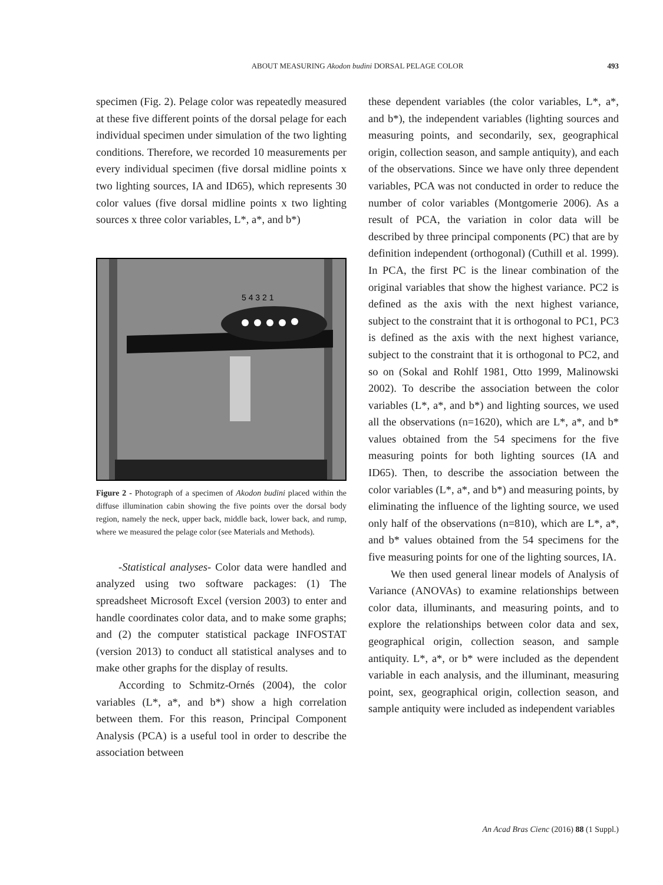ABOUT MEASURING Akodon budini DORSAL PELAGE COLOR
493
specimen (Fig. 2). Pelage color was repeatedly measured at these five different points of the dorsal pelage for each individual specimen under simulation of the two lighting conditions. Therefore, we recorded 10 measurements per every individual specimen (five dorsal midline points x two lighting sources, IA and ID65), which represents 30 color values (five dorsal midline points x two lighting sources x three color variables, L*, a*, and b*)
5 4 3 2 1
Figure 2 - Photograph of a specimen of Akodon budini placed within the diffuse illumination cabin showing the five points over the dorsal body region, namely the neck, upper back, middle back, lower back, and rump, where we measured the pelage color (see Materials and Methods).
-Statistical analyses- Color data were handled and analyzed using two software packages: (1) The spreadsheet Microsoft Excel (version 2003) to enter and handle coordinates color data, and to make some graphs; and (2) the computer statistical package INFOSTAT (version 2013) to conduct all statistical analyses and to make other graphs for the display of results.
According to Schmitz-Ornés (2004), the color variables (L*, a*, and b*) show a high correlation between them. For this reason, Principal Component Analysis (PCA) is a useful tool in order to describe the association between
these dependent variables (the color variables, L*, a*, and b*), the independent variables (lighting sources and measuring points, and secondarily, sex, geographical origin, collection season, and sample antiquity), and each of the observations. Since we have only three dependent variables, PCA was not conducted in order to reduce the number of color variables (Montgomerie 2006). As a result of PCA, the variation in color data will be described by three principal components (PC) that are by definition independent (orthogonal) (Cuthill et al. 1999). In PCA, the first PC is the linear combination of the original variables that show the highest variance. PC2 is defined as the axis with the next highest variance, subject to the constraint that it is orthogonal to PC1, PC3 is defined as the axis with the next highest variance, subject to the constraint that it is orthogonal to PC2, and so on (Sokal and Rohlf 1981, Otto 1999, Malinowski 2002). To describe the association between the color variables (L*, a*, and b*) and lighting sources, we used all the observations (n=1620), which are L*, a*, and b* values obtained from the 54 specimens for the five measuring points for both lighting sources (IA and ID65). Then, to describe the association between the color variables (L*, a*, and b*) and measuring points, by eliminating the influence of the lighting source, we used only half of the observations (n=810), which are L*, a*, and b* values obtained from the 54 specimens for the five measuring points for one of the lighting sources, IA.
We then used general linear models of Analysis of Variance (ANOVAs) to examine relationships between color data, illuminants, and measuring points, and to explore the relationships between color data and sex, geographical origin, collection season, and sample antiquity. L*, a*, or b* were included as the dependent variable in each analysis, and the illuminant, measuring point, sex, geographical origin, collection season, and sample antiquity were included as independent variables
An Acad Bras Cienc (2016) 88 (1 Suppl.)